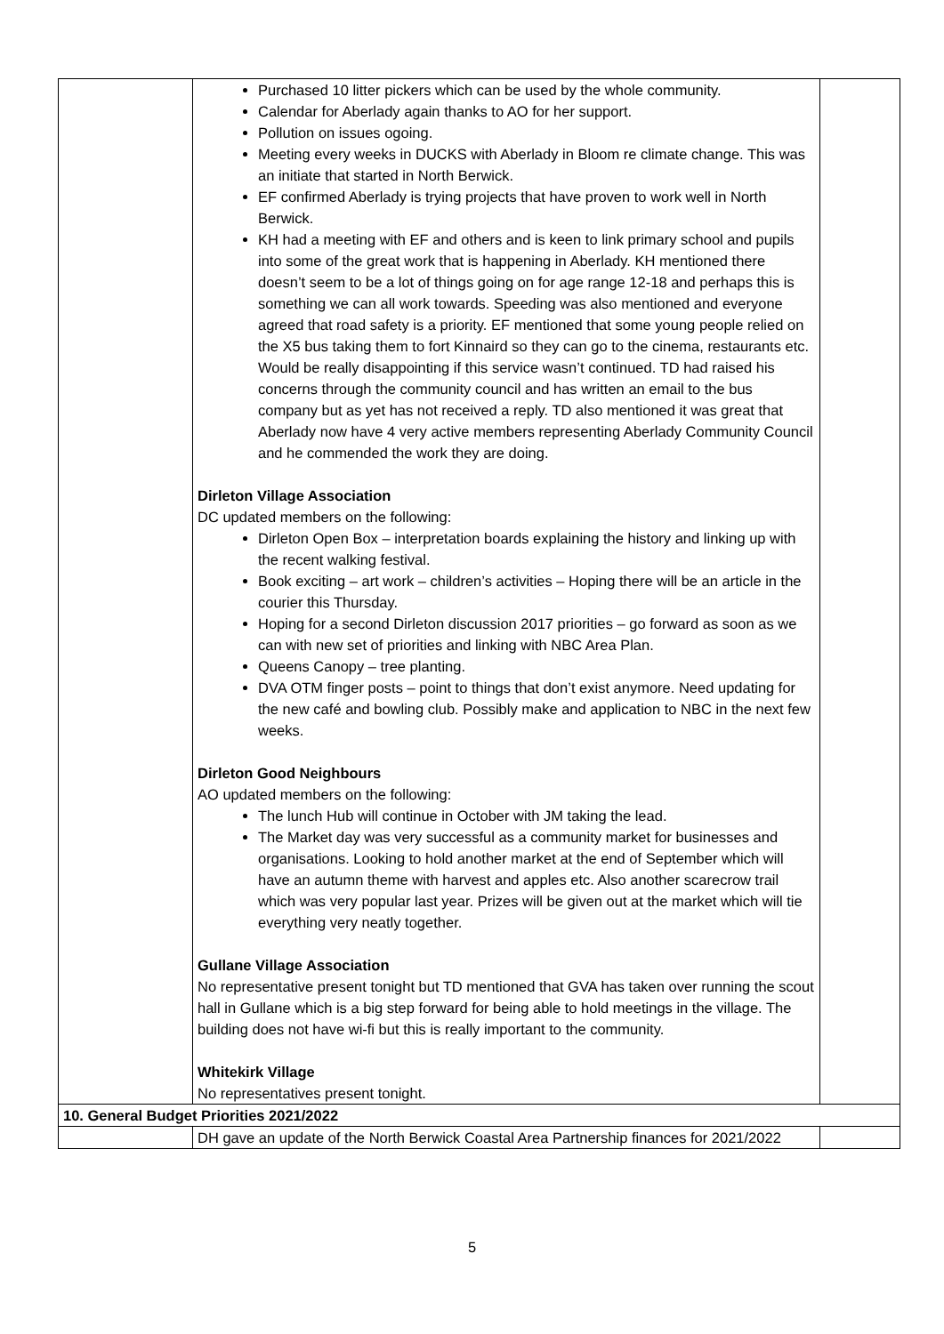| | Purchased 10 litter pickers which can be used by the whole community. Calendar for Aberlady again thanks to AO for her support. Pollution on issues ogoing. Meeting every weeks in DUCKS with Aberlady in Bloom re climate change. This was an initiate that started in North Berwick. EF confirmed Aberlady is trying projects that have proven to work well in North Berwick. KH had a meeting with EF and others and is keen to link primary school and pupils into some of the great work that is happening in Aberlady. KH mentioned there doesn’t seem to be a lot of things going on for age range 12-18 and perhaps this is something we can all work towards. Speeding was also mentioned and everyone agreed that road safety is a priority. EF mentioned that some young people relied on the X5 bus taking them to fort Kinnaird so they can go to the cinema, restaurants etc. Would be really disappointing if this service wasn’t continued. TD had raised his concerns through the community council and has written an email to the bus company but as yet has not received a reply. TD also mentioned it was great that Aberlady now have 4 very active members representing Aberlady Community Council and he commended the work they are doing. Dirleton Village Association DC updated members on the following: Dirleton Open Box – interpretation boards explaining the history and linking up with the recent walking festival. Book exciting – art work – children’s activities – Hoping there will be an article in the courier this Thursday. Hoping for a second Dirleton discussion 2017 priorities – go forward as soon as we can with new set of priorities and linking with NBC Area Plan. Queens Canopy – tree planting. DVA OTM finger posts – point to things that don’t exist anymore. Need updating for the new café and bowling club. Possibly make and application to NBC in the next few weeks. Dirleton Good Neighbours AO updated members on the following: The lunch Hub will continue in October with JM taking the lead. The Market day was very successful as a community market for businesses and organisations. Looking to hold another market at the end of September which will have an autumn theme with harvest and apples etc. Also another scarecrow trail which was very popular last year. Prizes will be given out at the market which will tie everything very neatly together. Gullane Village Association No representative present tonight but TD mentioned that GVA has taken over running the scout hall in Gullane which is a big step forward for being able to hold meetings in the village. The building does not have wi-fi but this is really important to the community. Whitekirk Village No representatives present tonight. | |
| 10. General Budget Priorities 2021/2022 | | |
| | DH gave an update of the North Berwick Coastal Area Partnership finances for 2021/2022 | |
5